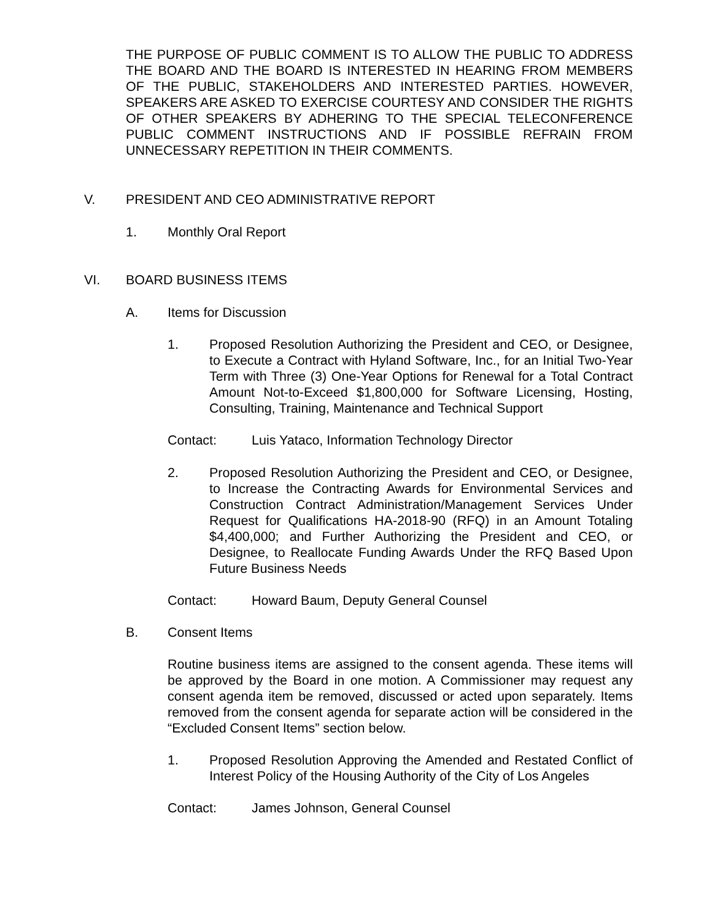THE PURPOSE OF PUBLIC COMMENT IS TO ALLOW THE PUBLIC TO ADDRESS THE BOARD AND THE BOARD IS INTERESTED IN HEARING FROM MEMBERS OF THE PUBLIC, STAKEHOLDERS AND INTERESTED PARTIES. HOWEVER, SPEAKERS ARE ASKED TO EXERCISE COURTESY AND CONSIDER THE RIGHTS OF OTHER SPEAKERS BY ADHERING TO THE SPECIAL TELECONFERENCE PUBLIC COMMENT INSTRUCTIONS AND IF POSSIBLE REFRAIN FROM UNNECESSARY REPETITION IN THEIR COMMENTS.
V. PRESIDENT AND CEO ADMINISTRATIVE REPORT
1. Monthly Oral Report
VI. BOARD BUSINESS ITEMS
A. Items for Discussion
1. Proposed Resolution Authorizing the President and CEO, or Designee, to Execute a Contract with Hyland Software, Inc., for an Initial Two-Year Term with Three (3) One-Year Options for Renewal for a Total Contract Amount Not-to-Exceed $1,800,000 for Software Licensing, Hosting, Consulting, Training, Maintenance and Technical Support
Contact: Luis Yataco, Information Technology Director
2. Proposed Resolution Authorizing the President and CEO, or Designee, to Increase the Contracting Awards for Environmental Services and Construction Contract Administration/Management Services Under Request for Qualifications HA-2018-90 (RFQ) in an Amount Totaling $4,400,000; and Further Authorizing the President and CEO, or Designee, to Reallocate Funding Awards Under the RFQ Based Upon Future Business Needs
Contact: Howard Baum, Deputy General Counsel
B. Consent Items
Routine business items are assigned to the consent agenda. These items will be approved by the Board in one motion. A Commissioner may request any consent agenda item be removed, discussed or acted upon separately. Items removed from the consent agenda for separate action will be considered in the “Excluded Consent Items” section below.
1. Proposed Resolution Approving the Amended and Restated Conflict of Interest Policy of the Housing Authority of the City of Los Angeles
Contact: James Johnson, General Counsel